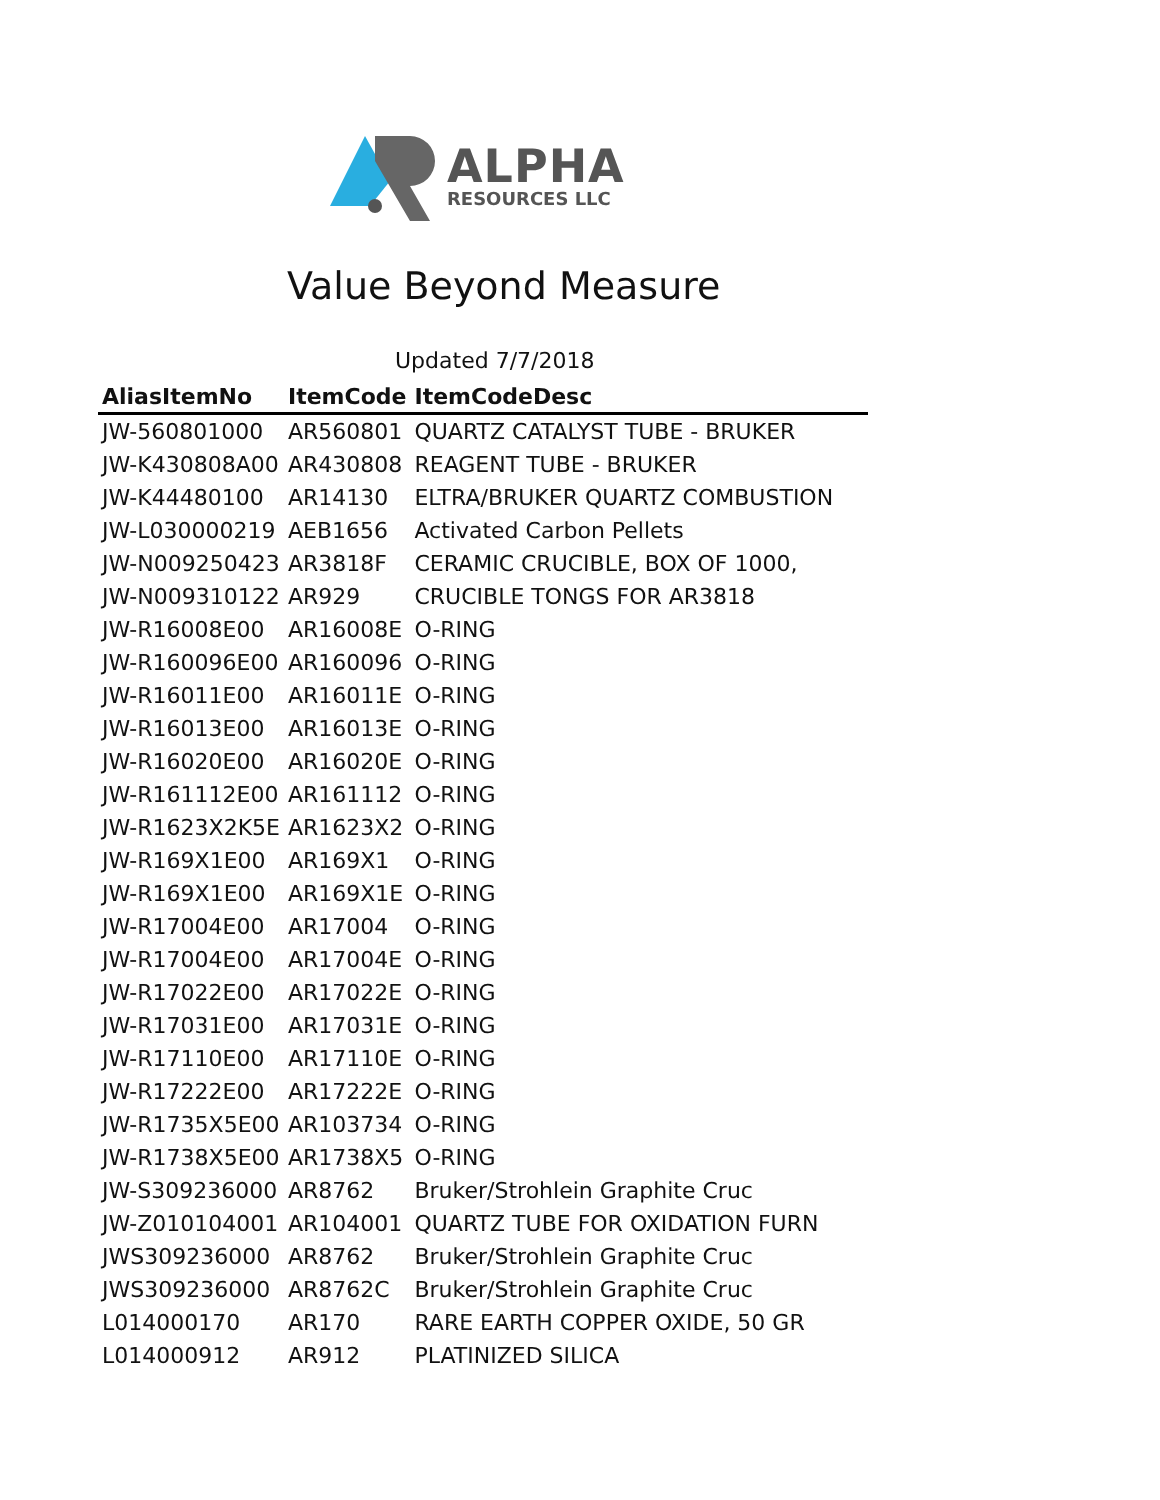ALPHA
RESOURCES LLC
Value Beyond Measure
Updated 7/7/2018
| AliasItemNo | ItemCode | ItemCodeDesc |
| --- | --- | --- |
| JW-560801000 | AR560801 | QUARTZ CATALYST TUBE - BRUKER |
| JW-K430808A00 | AR430808 | REAGENT TUBE - BRUKER |
| JW-K44480100 | AR14130 | ELTRA/BRUKER QUARTZ COMBUSTION |
| JW-L030000219 | AEB1656 | Activated Carbon Pellets |
| JW-N009250423 | AR3818F | CERAMIC CRUCIBLE, BOX OF 1000, |
| JW-N009310122 | AR929 | CRUCIBLE TONGS FOR AR3818 |
| JW-R16008E00 | AR16008E | O-RING |
| JW-R160096E00 | AR160096 | O-RING |
| JW-R16011E00 | AR16011E | O-RING |
| JW-R16013E00 | AR16013E | O-RING |
| JW-R16020E00 | AR16020E | O-RING |
| JW-R161112E00 | AR161112 | O-RING |
| JW-R1623X2K5E | AR1623X2 | O-RING |
| JW-R169X1E00 | AR169X1 | O-RING |
| JW-R169X1E00 | AR169X1E | O-RING |
| JW-R17004E00 | AR17004 | O-RING |
| JW-R17004E00 | AR17004E | O-RING |
| JW-R17022E00 | AR17022E | O-RING |
| JW-R17031E00 | AR17031E | O-RING |
| JW-R17110E00 | AR17110E | O-RING |
| JW-R17222E00 | AR17222E | O-RING |
| JW-R1735X5E00 | AR103734 | O-RING |
| JW-R1738X5E00 | AR1738X5 | O-RING |
| JW-S309236000 | AR8762 | Bruker/Strohlein Graphite Cruc |
| JW-Z010104001 | AR104001 | QUARTZ TUBE FOR OXIDATION FURN |
| JWS309236000 | AR8762 | Bruker/Strohlein Graphite Cruc |
| JWS309236000 | AR8762C | Bruker/Strohlein Graphite Cruc |
| L014000170 | AR170 | RARE EARTH COPPER OXIDE, 50 GR |
| L014000912 | AR912 | PLATINIZED SILICA |